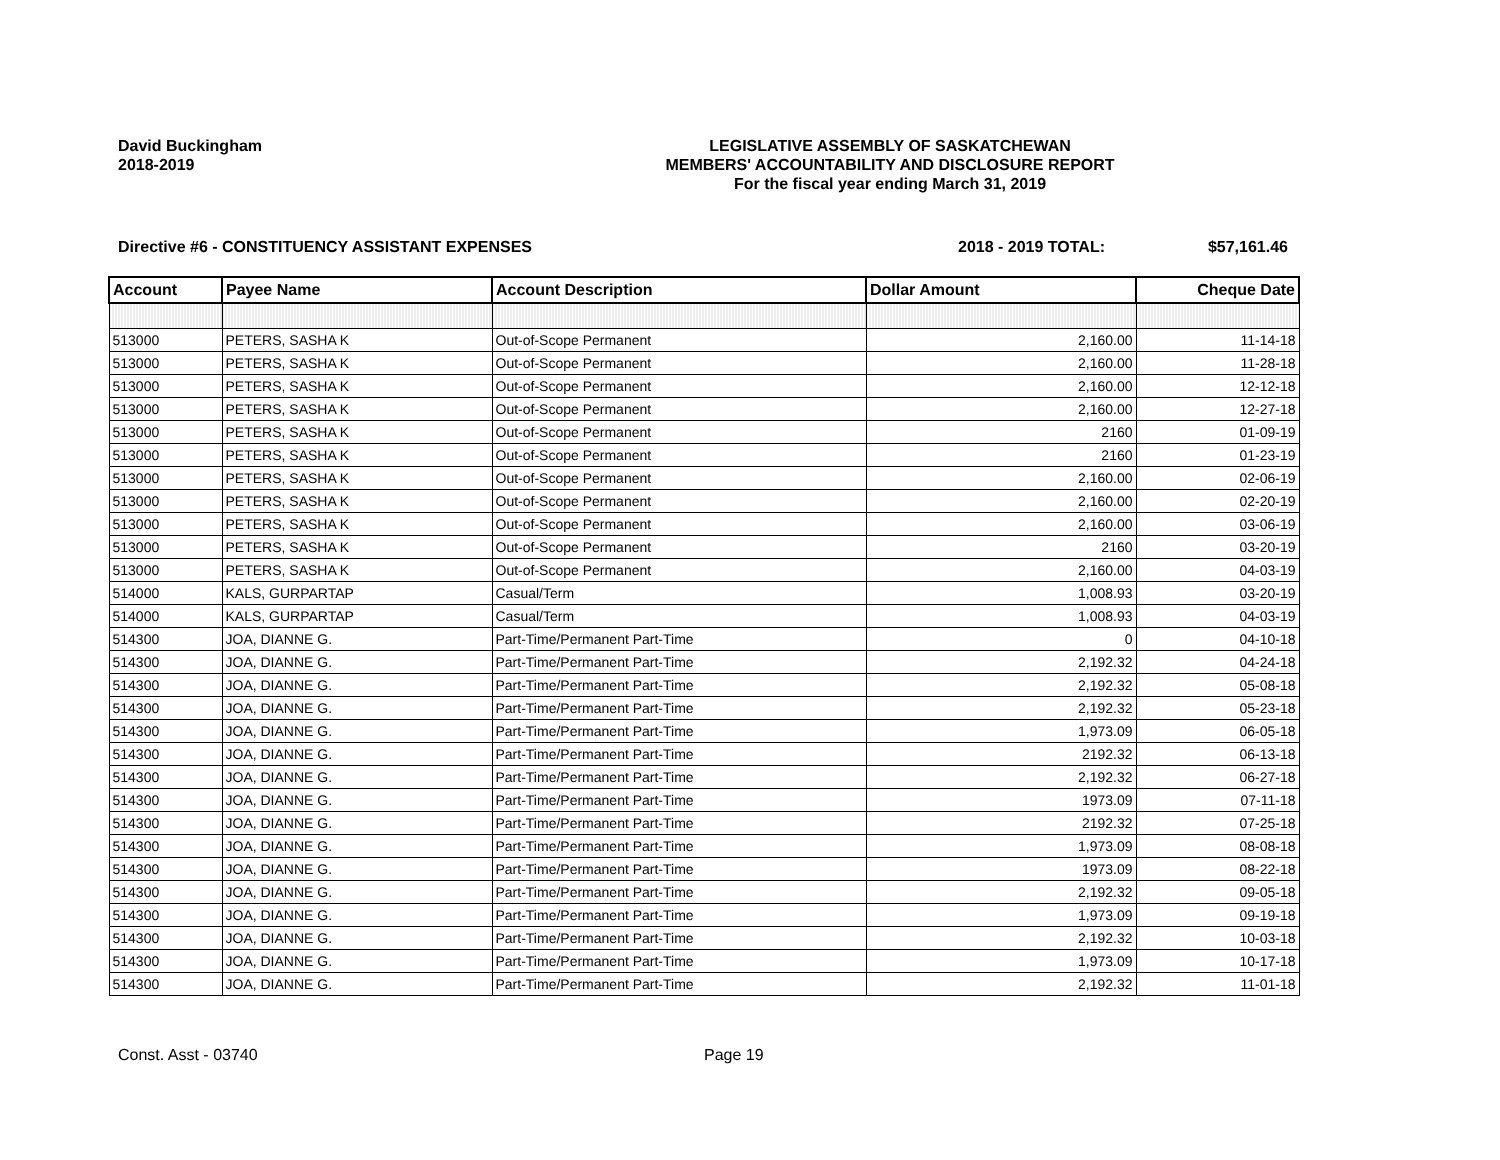David Buckingham
2018-2019
LEGISLATIVE ASSEMBLY OF SASKATCHEWAN
MEMBERS' ACCOUNTABILITY AND DISCLOSURE REPORT
For the fiscal year ending March 31, 2019
Directive #6 - CONSTITUENCY ASSISTANT EXPENSES 2018 - 2019 TOTAL: $57,161.46
| Account | Payee Name | Account Description | Dollar Amount | Cheque Date |
| --- | --- | --- | --- | --- |
| 513000 | PETERS, SASHA K | Out-of-Scope Permanent | 2,160.00 | 11-14-18 |
| 513000 | PETERS, SASHA K | Out-of-Scope Permanent | 2,160.00 | 11-28-18 |
| 513000 | PETERS, SASHA K | Out-of-Scope Permanent | 2,160.00 | 12-12-18 |
| 513000 | PETERS, SASHA K | Out-of-Scope Permanent | 2,160.00 | 12-27-18 |
| 513000 | PETERS, SASHA K | Out-of-Scope Permanent | 2160 | 01-09-19 |
| 513000 | PETERS, SASHA K | Out-of-Scope Permanent | 2160 | 01-23-19 |
| 513000 | PETERS, SASHA K | Out-of-Scope Permanent | 2,160.00 | 02-06-19 |
| 513000 | PETERS, SASHA K | Out-of-Scope Permanent | 2,160.00 | 02-20-19 |
| 513000 | PETERS, SASHA K | Out-of-Scope Permanent | 2,160.00 | 03-06-19 |
| 513000 | PETERS, SASHA K | Out-of-Scope Permanent | 2160 | 03-20-19 |
| 513000 | PETERS, SASHA K | Out-of-Scope Permanent | 2,160.00 | 04-03-19 |
| 514000 | KALS, GURPARTAP | Casual/Term | 1,008.93 | 03-20-19 |
| 514000 | KALS, GURPARTAP | Casual/Term | 1,008.93 | 04-03-19 |
| 514300 | JOA, DIANNE G. | Part-Time/Permanent Part-Time | 0 | 04-10-18 |
| 514300 | JOA, DIANNE G. | Part-Time/Permanent Part-Time | 2,192.32 | 04-24-18 |
| 514300 | JOA, DIANNE G. | Part-Time/Permanent Part-Time | 2,192.32 | 05-08-18 |
| 514300 | JOA, DIANNE G. | Part-Time/Permanent Part-Time | 2,192.32 | 05-23-18 |
| 514300 | JOA, DIANNE G. | Part-Time/Permanent Part-Time | 1,973.09 | 06-05-18 |
| 514300 | JOA, DIANNE G. | Part-Time/Permanent Part-Time | 2192.32 | 06-13-18 |
| 514300 | JOA, DIANNE G. | Part-Time/Permanent Part-Time | 2,192.32 | 06-27-18 |
| 514300 | JOA, DIANNE G. | Part-Time/Permanent Part-Time | 1973.09 | 07-11-18 |
| 514300 | JOA, DIANNE G. | Part-Time/Permanent Part-Time | 2192.32 | 07-25-18 |
| 514300 | JOA, DIANNE G. | Part-Time/Permanent Part-Time | 1,973.09 | 08-08-18 |
| 514300 | JOA, DIANNE G. | Part-Time/Permanent Part-Time | 1973.09 | 08-22-18 |
| 514300 | JOA, DIANNE G. | Part-Time/Permanent Part-Time | 2,192.32 | 09-05-18 |
| 514300 | JOA, DIANNE G. | Part-Time/Permanent Part-Time | 1,973.09 | 09-19-18 |
| 514300 | JOA, DIANNE G. | Part-Time/Permanent Part-Time | 2,192.32 | 10-03-18 |
| 514300 | JOA, DIANNE G. | Part-Time/Permanent Part-Time | 1,973.09 | 10-17-18 |
| 514300 | JOA, DIANNE G. | Part-Time/Permanent Part-Time | 2,192.32 | 11-01-18 |
Const. Asst - 03740 Page 19